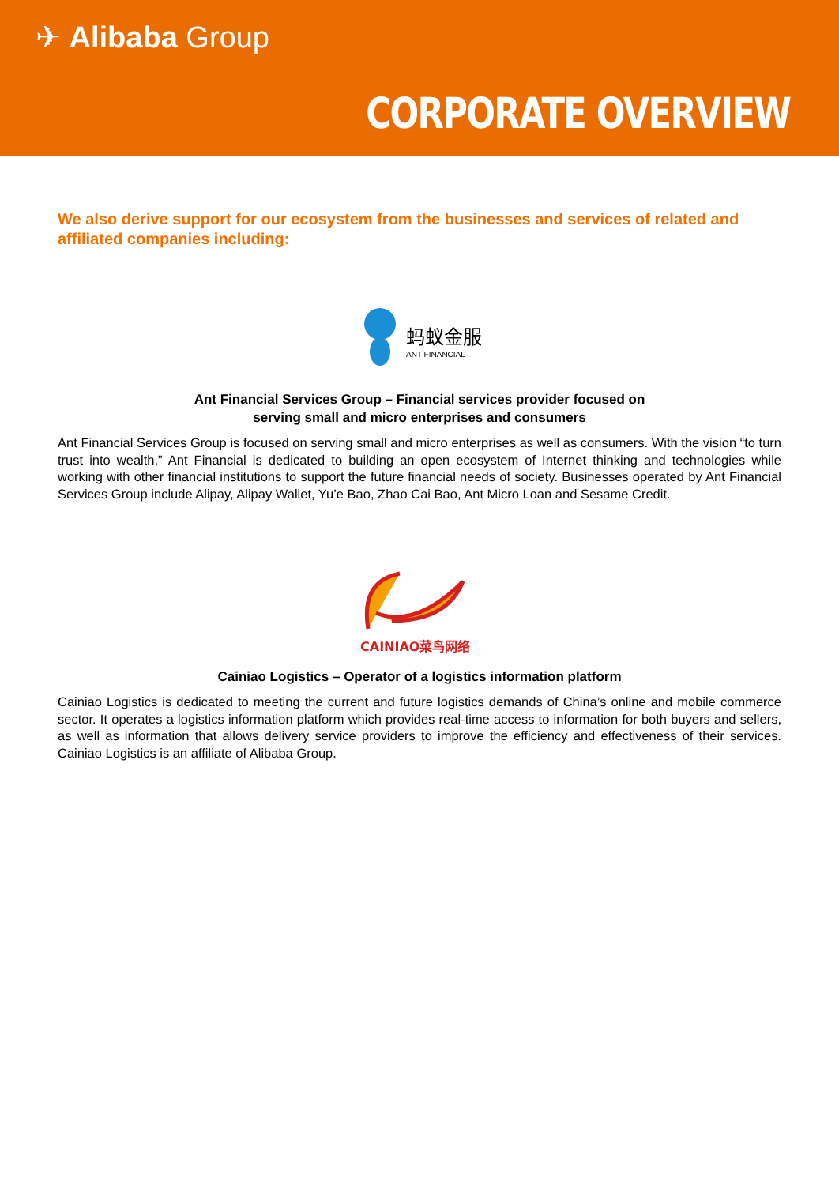✈ Alibaba Group
CORPORATE OVERVIEW
We also derive support for our ecosystem from the businesses and services of related and affiliated companies including:
蚂蚁金服
ANT FINANCIAL
Ant Financial Services Group – Financial services provider focused on
serving small and micro enterprises and consumers
Ant Financial Services Group is focused on serving small and micro enterprises as well as consumers. With the vision “to turn trust into wealth,” Ant Financial is dedicated to building an open ecosystem of Internet thinking and technologies while working with other financial institutions to support the future financial needs of society. Businesses operated by Ant Financial Services Group include Alipay, Alipay Wallet, Yu’e Bao, Zhao Cai Bao, Ant Micro Loan and Sesame Credit.
CAINIAO菜鸟网络
Cainiao Logistics – Operator of a logistics information platform
Cainiao Logistics is dedicated to meeting the current and future logistics demands of China’s online and mobile commerce sector. It operates a logistics information platform which provides real-time access to information for both buyers and sellers, as well as information that allows delivery service providers to improve the efficiency and effectiveness of their services. Cainiao Logistics is an affiliate of Alibaba Group.